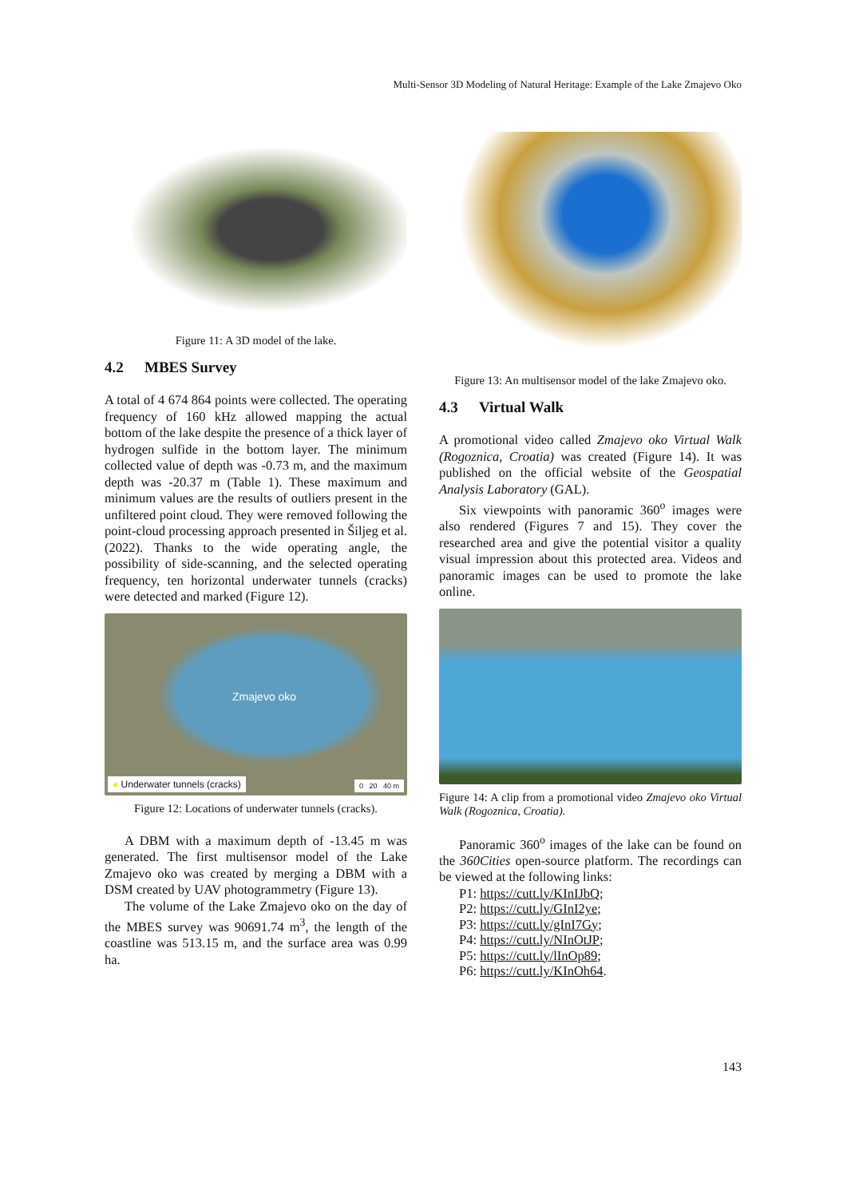Multi-Sensor 3D Modeling of Natural Heritage: Example of the Lake Zmajevo Oko
Figure 11: A 3D model of the lake.
4.2 MBES Survey
A total of 4 674 864 points were collected. The operating frequency of 160 kHz allowed mapping the actual bottom of the lake despite the presence of a thick layer of hydrogen sulfide in the bottom layer. The minimum collected value of depth was -0.73 m, and the maximum depth was -20.37 m (Table 1). These maximum and minimum values are the results of outliers present in the unfiltered point cloud. They were removed following the point-cloud processing approach presented in Šiljeg et al. (2022). Thanks to the wide operating angle, the possibility of side-scanning, and the selected operating frequency, ten horizontal underwater tunnels (cracks) were detected and marked (Figure 12).
Zmajevo oko
● Underwater tunnels (cracks) 0 20 40 m
Figure 12: Locations of underwater tunnels (cracks).
A DBM with a maximum depth of -13.45 m was generated. The first multisensor model of the Lake Zmajevo oko was created by merging a DBM with a DSM created by UAV photogrammetry (Figure 13).
The volume of the Lake Zmajevo oko on the day of the MBES survey was 90691.74 m<sup>3</sup>, the length of the coastline was 513.15 m, and the surface area was 0.99 ha.
Figure 13: An multisensor model of the lake Zmajevo oko.
4.3 Virtual Walk
A promotional video called Zmajevo oko Virtual Walk (Rogoznica, Croatia) was created (Figure 14). It was published on the official website of the Geospatial Analysis Laboratory (GAL).
Six viewpoints with panoramic 360<sup>o</sup> images were also rendered (Figures 7 and 15). They cover the researched area and give the potential visitor a quality visual impression about this protected area. Videos and panoramic images can be used to promote the lake online.
Figure 14: A clip from a promotional video Zmajevo oko Virtual Walk (Rogoznica, Croatia).
Panoramic 360<sup>o</sup> images of the lake can be found on the 360Cities open-source platform. The recordings can be viewed at the following links:
P1: https://cutt.ly/KInIJbQ;
P2: https://cutt.ly/GInI2ye;
P3: https://cutt.ly/gInI7Gy;
P4: https://cutt.ly/NInOtJP;
P5: https://cutt.ly/lInOp89;
P6: https://cutt.ly/KInOh64.
143